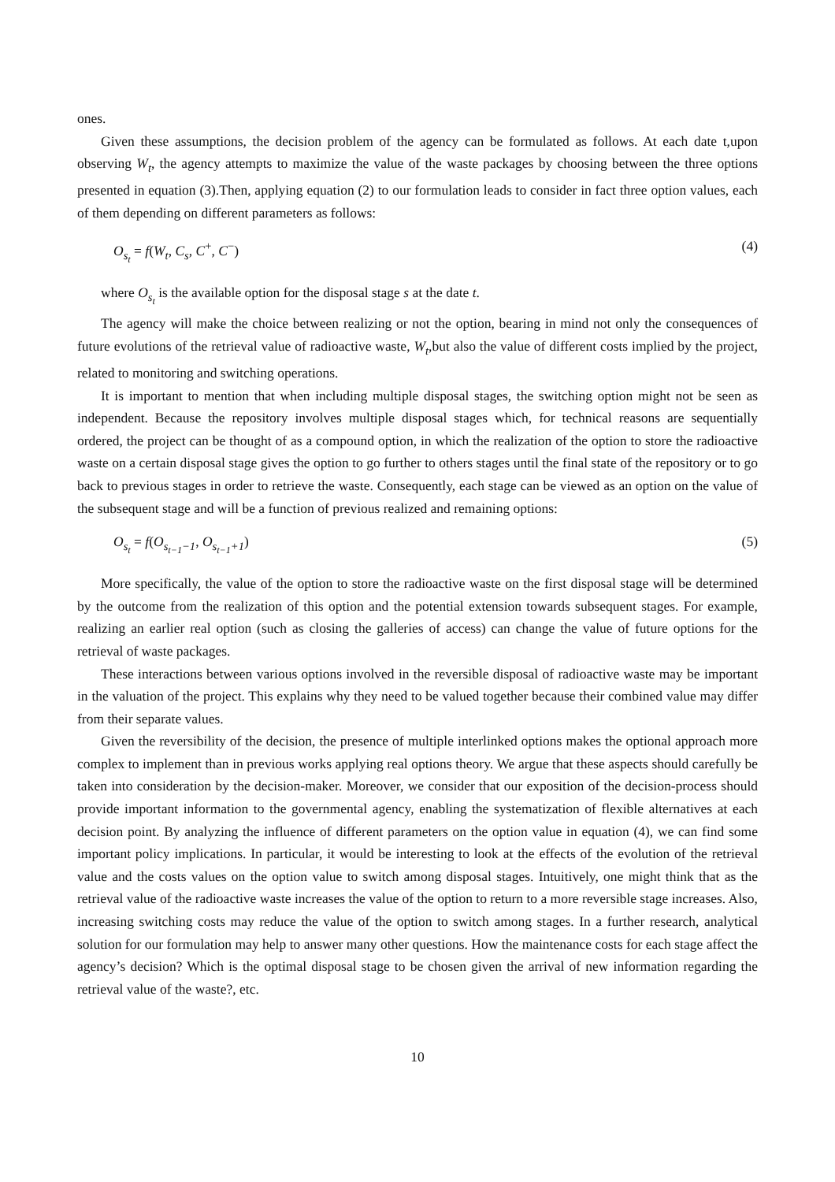ones.
Given these assumptions, the decision problem of the agency can be formulated as follows. At each date t,upon observing W<sub>t</sub>, the agency attempts to maximize the value of the waste packages by choosing between the three options presented in equation (3).Then, applying equation (2) to our formulation leads to consider in fact three option values, each of them depending on different parameters as follows:
O<sub>s<sub>t</sub></sub> = f(W<sub>t</sub>, C<sub>s</sub>, C<sup>+</sup>, C<sup>−</sup>) (4)
where O<sub>s<sub>t</sub></sub> is the available option for the disposal stage s at the date t.
The agency will make the choice between realizing or not the option, bearing in mind not only the consequences of future evolutions of the retrieval value of radioactive waste, W<sub>t</sub>,but also the value of different costs implied by the project, related to monitoring and switching operations.
It is important to mention that when including multiple disposal stages, the switching option might not be seen as independent. Because the repository involves multiple disposal stages which, for technical reasons are sequentially ordered, the project can be thought of as a compound option, in which the realization of the option to store the radioactive waste on a certain disposal stage gives the option to go further to others stages until the final state of the repository or to go back to previous stages in order to retrieve the waste. Consequently, each stage can be viewed as an option on the value of the subsequent stage and will be a function of previous realized and remaining options:
O<sub>s<sub>t</sub></sub> = f(O<sub>s<sub>t−1</sub>−1</sub>, O<sub>s<sub>t−1</sub>+1</sub>) (5)
More specifically, the value of the option to store the radioactive waste on the first disposal stage will be determined by the outcome from the realization of this option and the potential extension towards subsequent stages. For example, realizing an earlier real option (such as closing the galleries of access) can change the value of future options for the retrieval of waste packages.
These interactions between various options involved in the reversible disposal of radioactive waste may be important in the valuation of the project. This explains why they need to be valued together because their combined value may differ from their separate values.
Given the reversibility of the decision, the presence of multiple interlinked options makes the optional approach more complex to implement than in previous works applying real options theory. We argue that these aspects should carefully be taken into consideration by the decision-maker. Moreover, we consider that our exposition of the decision-process should provide important information to the governmental agency, enabling the systematization of flexible alternatives at each decision point. By analyzing the influence of different parameters on the option value in equation (4), we can find some important policy implications. In particular, it would be interesting to look at the effects of the evolution of the retrieval value and the costs values on the option value to switch among disposal stages. Intuitively, one might think that as the retrieval value of the radioactive waste increases the value of the option to return to a more reversible stage increases. Also, increasing switching costs may reduce the value of the option to switch among stages. In a further research, analytical solution for our formulation may help to answer many other questions. How the maintenance costs for each stage affect the agency’s decision? Which is the optimal disposal stage to be chosen given the arrival of new information regarding the retrieval value of the waste?, etc.
10